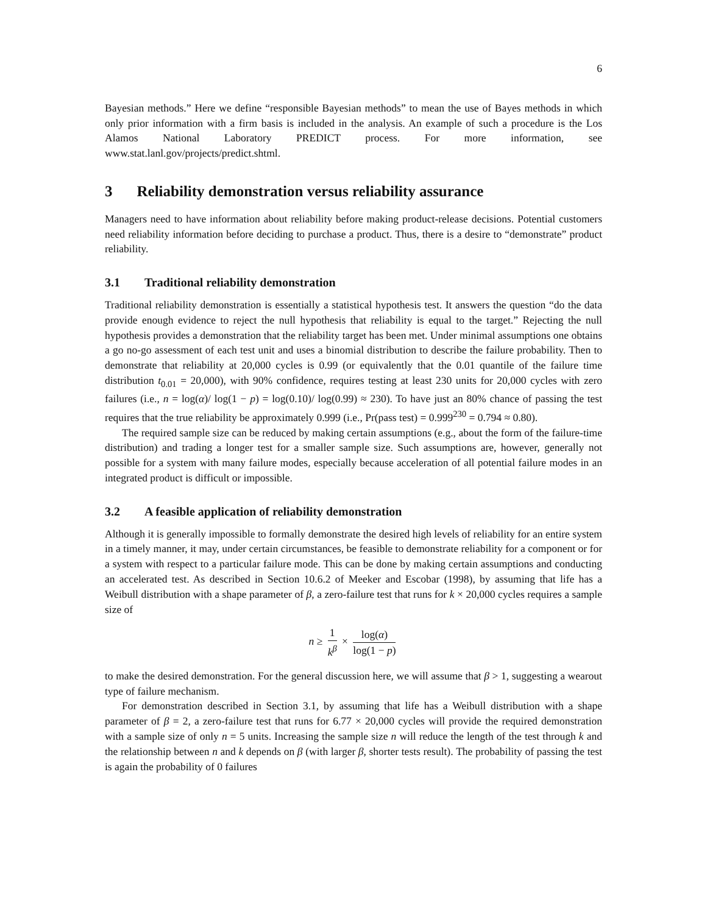6
Bayesian methods.” Here we define “responsible Bayesian methods” to mean the use of Bayes methods in which only prior information with a firm basis is included in the analysis. An example of such a procedure is the Los Alamos National Laboratory PREDICT process. For more information, see www.stat.lanl.gov/projects/predict.shtml.
3 Reliability demonstration versus reliability assurance
Managers need to have information about reliability before making product-release decisions. Potential customers need reliability information before deciding to purchase a product. Thus, there is a desire to “demonstrate” product reliability.
3.1 Traditional reliability demonstration
Traditional reliability demonstration is essentially a statistical hypothesis test. It answers the question “do the data provide enough evidence to reject the null hypothesis that reliability is equal to the target.” Rejecting the null hypothesis provides a demonstration that the reliability target has been met. Under minimal assumptions one obtains a go no-go assessment of each test unit and uses a binomial distribution to describe the failure probability. Then to demonstrate that reliability at 20,000 cycles is 0.99 (or equivalently that the 0.01 quantile of the failure time distribution t<sub>0.01</sub> = 20,000), with 90% confidence, requires testing at least 230 units for 20,000 cycles with zero failures (i.e., n = log(α)/ log(1 − p) = log(0.10)/ log(0.99) ≈ 230). To have just an 80% chance of passing the test requires that the true reliability be approximately 0.999 (i.e., Pr(pass test) = 0.999<sup>230</sup> = 0.794 ≈ 0.80).
The required sample size can be reduced by making certain assumptions (e.g., about the form of the failure-time distribution) and trading a longer test for a smaller sample size. Such assumptions are, however, generally not possible for a system with many failure modes, especially because acceleration of all potential failure modes in an integrated product is difficult or impossible.
3.2 A feasible application of reliability demonstration
Although it is generally impossible to formally demonstrate the desired high levels of reliability for an entire system in a timely manner, it may, under certain circumstances, be feasible to demonstrate reliability for a component or for a system with respect to a particular failure mode. This can be done by making certain assumptions and conducting an accelerated test. As described in Section 10.6.2 of Meeker and Escobar (1998), by assuming that life has a Weibull distribution with a shape parameter of β, a zero-failure test that runs for k × 20,000 cycles requires a sample size of
n ≥ 1 k<sup>β</sup> × log(α) log(1 − p)
to make the desired demonstration. For the general discussion here, we will assume that β > 1, suggesting a wearout type of failure mechanism.
For demonstration described in Section 3.1, by assuming that life has a Weibull distribution with a shape parameter of β = 2, a zero-failure test that runs for 6.77 × 20,000 cycles will provide the required demonstration with a sample size of only n = 5 units. Increasing the sample size n will reduce the length of the test through k and the relationship between n and k depends on β (with larger β, shorter tests result). The probability of passing the test is again the probability of 0 failures